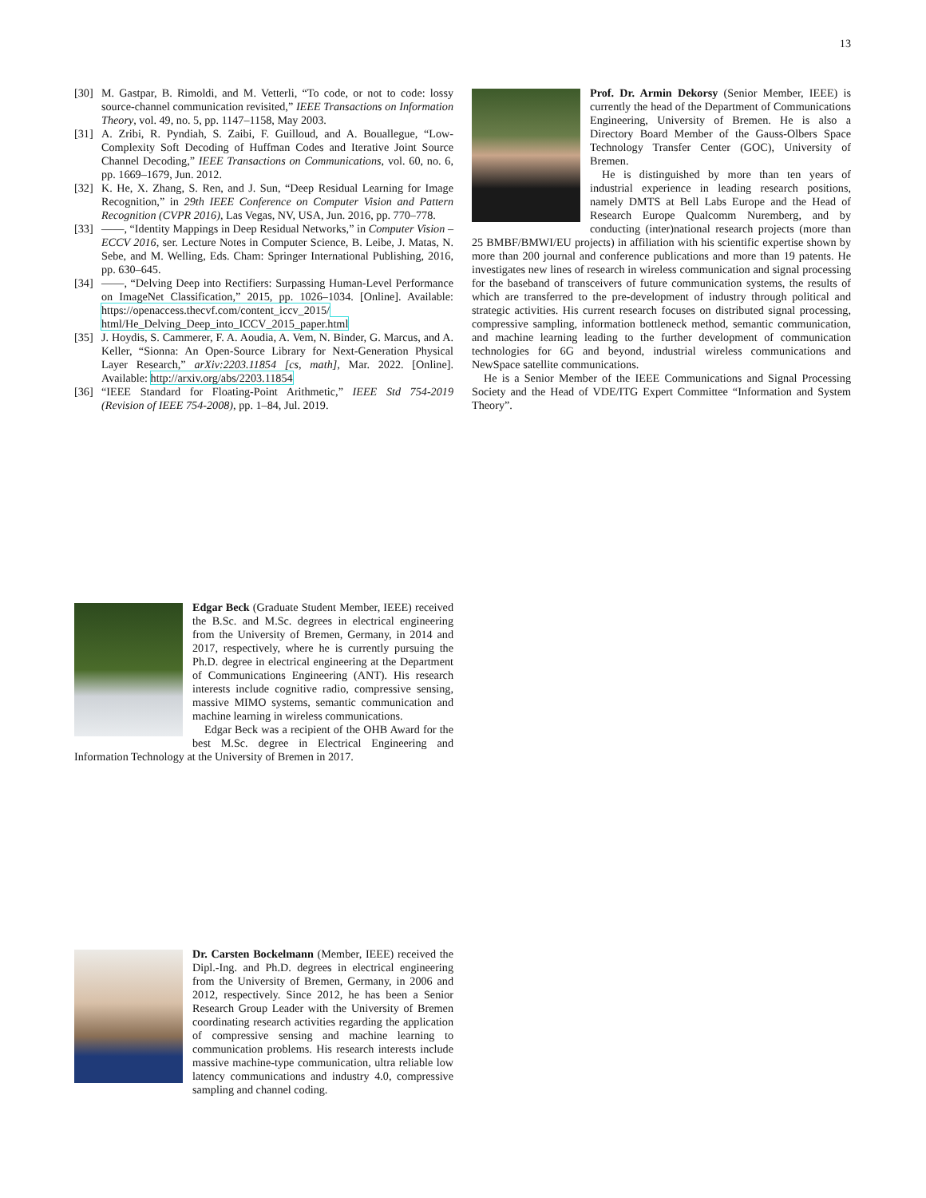13
[30] M. Gastpar, B. Rimoldi, and M. Vetterli, “To code, or not to code: lossy source-channel communication revisited,” IEEE Transactions on Information Theory, vol. 49, no. 5, pp. 1147–1158, May 2003.
[31] A. Zribi, R. Pyndiah, S. Zaibi, F. Guilloud, and A. Bouallegue, “Low-Complexity Soft Decoding of Huffman Codes and Iterative Joint Source Channel Decoding,” IEEE Transactions on Communications, vol. 60, no. 6, pp. 1669–1679, Jun. 2012.
[32] K. He, X. Zhang, S. Ren, and J. Sun, “Deep Residual Learning for Image Recognition,” in 29th IEEE Conference on Computer Vision and Pattern Recognition (CVPR 2016), Las Vegas, NV, USA, Jun. 2016, pp. 770–778.
[33] ——, “Identity Mappings in Deep Residual Networks,” in Computer Vision – ECCV 2016, ser. Lecture Notes in Computer Science, B. Leibe, J. Matas, N. Sebe, and M. Welling, Eds. Cham: Springer International Publishing, 2016, pp. 630–645.
[34] ——, “Delving Deep into Rectifiers: Surpassing Human-Level Performance on ImageNet Classification,” 2015, pp. 1026–1034. [Online]. Available: https://openaccess.thecvf.com/content_iccv_2015/ html/He_Delving_Deep_into_ICCV_2015_paper.html
[35] J. Hoydis, S. Cammerer, F. A. Aoudia, A. Vem, N. Binder, G. Marcus, and A. Keller, “Sionna: An Open-Source Library for Next-Generation Physical Layer Research,” arXiv:2203.11854 [cs, math], Mar. 2022. [Online]. Available: http://arxiv.org/abs/2203.11854
[36] “IEEE Standard for Floating-Point Arithmetic,” IEEE Std 754-2019 (Revision of IEEE 754-2008), pp. 1–84, Jul. 2019.
Edgar Beck (Graduate Student Member, IEEE) received the B.Sc. and M.Sc. degrees in electrical engineering from the University of Bremen, Germany, in 2014 and 2017, respectively, where he is currently pursuing the Ph.D. degree in electrical engineering at the Department of Communications Engineering (ANT). His research interests include cognitive radio, compressive sensing, massive MIMO systems, semantic communication and machine learning in wireless communications.
Edgar Beck was a recipient of the OHB Award for the best M.Sc. degree in Electrical Engineering and Information Technology at the University of Bremen in 2017.
Dr. Carsten Bockelmann (Member, IEEE) received the Dipl.-Ing. and Ph.D. degrees in electrical engineering from the University of Bremen, Germany, in 2006 and 2012, respectively. Since 2012, he has been a Senior Research Group Leader with the University of Bremen coordinating research activities regarding the application of compressive sensing and machine learning to communication problems. His research interests include massive machine-type communication, ultra reliable low latency communications and industry 4.0, compressive sampling and channel coding.
Prof. Dr. Armin Dekorsy (Senior Member, IEEE) is currently the head of the Department of Communications Engineering, University of Bremen. He is also a Directory Board Member of the Gauss-Olbers Space Technology Transfer Center (GOC), University of Bremen.
He is distinguished by more than ten years of industrial experience in leading research positions, namely DMTS at Bell Labs Europe and the Head of Research Europe Qualcomm Nuremberg, and by conducting (inter)national research projects (more than 25 BMBF/BMWI/EU projects) in affiliation with his scientific expertise shown by more than 200 journal and conference publications and more than 19 patents. He investigates new lines of research in wireless communication and signal processing for the baseband of transceivers of future communication systems, the results of which are transferred to the pre-development of industry through political and strategic activities. His current research focuses on distributed signal processing, compressive sampling, information bottleneck method, semantic communication, and machine learning leading to the further development of communication technologies for 6G and beyond, industrial wireless communications and NewSpace satellite communications.
He is a Senior Member of the IEEE Communications and Signal Processing Society and the Head of VDE/ITG Expert Committee “Information and System Theory”.